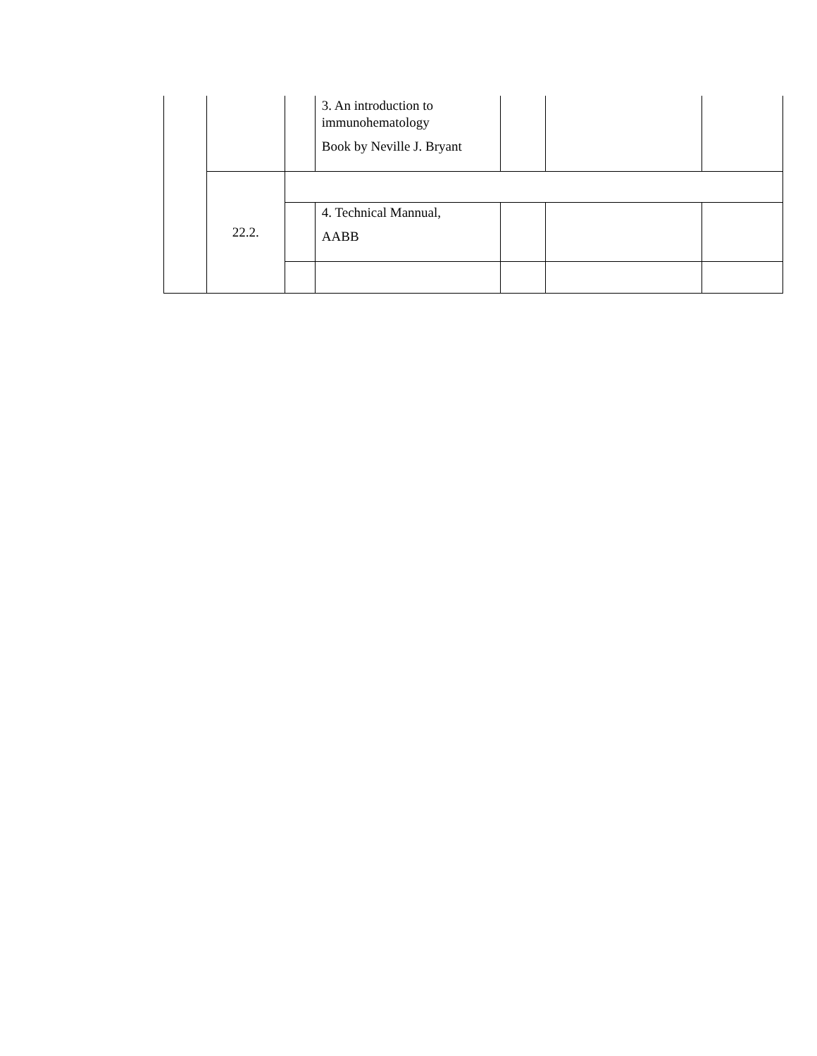| | | | 3. An introduction to immunohematology Book by Neville J. Bryant | | | |
| | 22.2. | | | | | |
| | | | 4. Technical Mannual, AABB | | | |